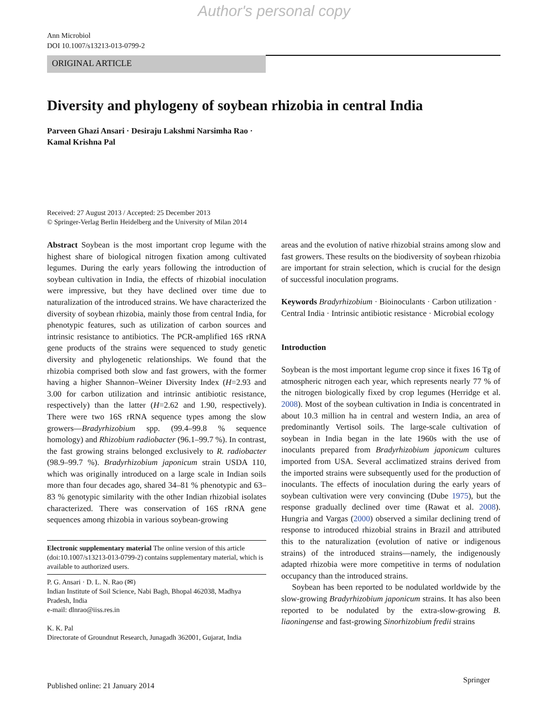Author's personal copy
Ann Microbiol
DOI 10.1007/s13213-013-0799-2
ORIGINAL ARTICLE
Diversity and phylogeny of soybean rhizobia in central India
Parveen Ghazi Ansari · Desiraju Lakshmi Narsimha Rao ·
Kamal Krishna Pal
Received: 27 August 2013 / Accepted: 25 December 2013
© Springer-Verlag Berlin Heidelberg and the University of Milan 2014
Abstract Soybean is the most important crop legume with the highest share of biological nitrogen fixation among cultivated legumes. During the early years following the introduction of soybean cultivation in India, the effects of rhizobial inoculation were impressive, but they have declined over time due to naturalization of the introduced strains. We have characterized the diversity of soybean rhizobia, mainly those from central India, for phenotypic features, such as utilization of carbon sources and intrinsic resistance to antibiotics. The PCR-amplified 16S rRNA gene products of the strains were sequenced to study genetic diversity and phylogenetic relationships. We found that the rhizobia comprised both slow and fast growers, with the former having a higher Shannon–Weiner Diversity Index (H=2.93 and 3.00 for carbon utilization and intrinsic antibiotic resistance, respectively) than the latter (H=2.62 and 1.90, respectively). There were two 16S rRNA sequence types among the slow growers—Bradyrhizobium spp. (99.4–99.8 % sequence homology) and Rhizobium radiobacter (96.1–99.7 %). In contrast, the fast growing strains belonged exclusively to R. radiobacter (98.9–99.7 %). Bradyrhizobium japonicum strain USDA 110, which was originally introduced on a large scale in Indian soils more than four decades ago, shared 34–81 % phenotypic and 63–83 % genotypic similarity with the other Indian rhizobial isolates characterized. There was conservation of 16S rRNA gene sequences among rhizobia in various soybean-growing
Electronic supplementary material The online version of this article (doi:10.1007/s13213-013-0799-2) contains supplementary material, which is available to authorized users.
P. G. Ansari · D. L. N. Rao (✉)
Indian Institute of Soil Science, Nabi Bagh, Bhopal 462038, Madhya Pradesh, India
e-mail: dlnrao@iiss.res.in
K. K. Pal
Directorate of Groundnut Research, Junagadh 362001, Gujarat, India
areas and the evolution of native rhizobial strains among slow and fast growers. These results on the biodiversity of soybean rhizobia are important for strain selection, which is crucial for the design of successful inoculation programs.
Keywords Bradyrhizobium · Bioinoculants · Carbon utilization · Central India · Intrinsic antibiotic resistance · Microbial ecology
Introduction
Soybean is the most important legume crop since it fixes 16 Tg of atmospheric nitrogen each year, which represents nearly 77 % of the nitrogen biologically fixed by crop legumes (Herridge et al. 2008). Most of the soybean cultivation in India is concentrated in about 10.3 million ha in central and western India, an area of predominantly Vertisol soils. The large-scale cultivation of soybean in India began in the late 1960s with the use of inoculants prepared from Bradyrhizobium japonicum cultures imported from USA. Several acclimatized strains derived from the imported strains were subsequently used for the production of inoculants. The effects of inoculation during the early years of soybean cultivation were very convincing (Dube 1975), but the response gradually declined over time (Rawat et al. 2008). Hungria and Vargas (2000) observed a similar declining trend of response to introduced rhizobial strains in Brazil and attributed this to the naturalization (evolution of native or indigenous strains) of the introduced strains—namely, the indigenously adapted rhizobia were more competitive in terms of nodulation occupancy than the introduced strains.
Soybean has been reported to be nodulated worldwide by the slow-growing Bradyrhizobium japonicum strains. It has also been reported to be nodulated by the extra-slow-growing B. liaoningense and fast-growing Sinorhizobium fredii strains
Published online: 21 January 2014
Springer